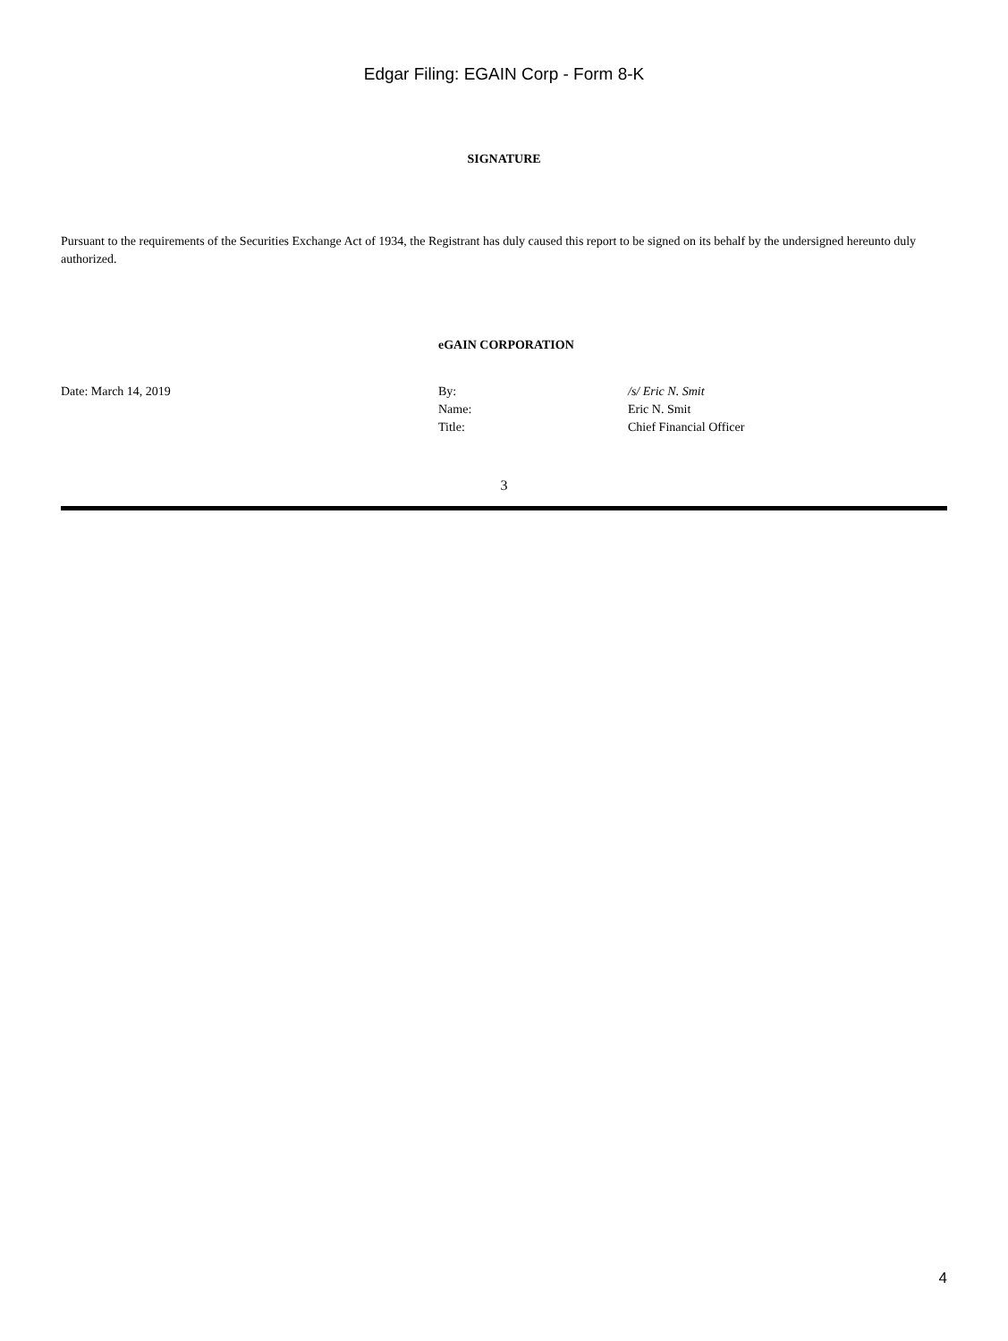Edgar Filing: EGAIN Corp - Form 8-K
SIGNATURE
Pursuant to the requirements of the Securities Exchange Act of 1934, the Registrant has duly caused this report to be signed on its behalf by the undersigned hereunto duly authorized.
eGAIN CORPORATION
| Date: March 14, 2019 | By: | /s/ Eric N. Smit |
| | Name: | Eric N. Smit |
| | Title: | Chief Financial Officer |
3
4